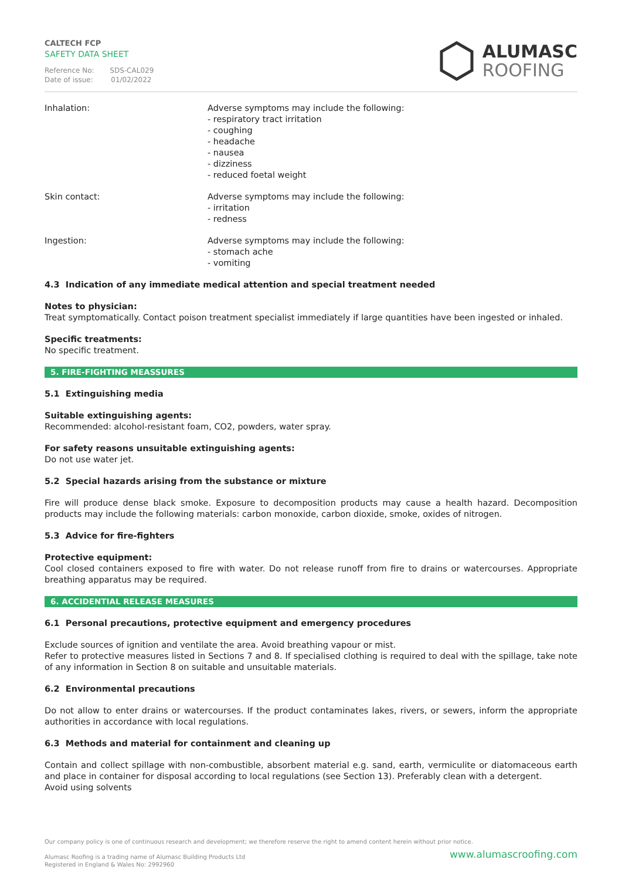CALTECH FCP
SAFETY DATA SHEET
Reference No: SDS-CAL029
Date of issue: 01/02/2022
ALUMASC
ROOFING
Inhalation: Adverse symptoms may include the following:
- respiratory tract irritation
- coughing
- headache
- nausea
- dizziness
- reduced foetal weight
Skin contact: Adverse symptoms may include the following:
- irritation
- redness
Ingestion: Adverse symptoms may include the following:
- stomach ache
- vomiting
4.3 Indication of any immediate medical attention and special treatment needed
Notes to physician:
Treat symptomatically. Contact poison treatment specialist immediately if large quantities have been ingested or inhaled.
Specific treatments:
No specific treatment.
5. FIRE-FIGHTING MEASSURES
5.1 Extinguishing media
Suitable extinguishing agents:
Recommended: alcohol-resistant foam, CO2, powders, water spray.
For safety reasons unsuitable extinguishing agents:
Do not use water jet.
5.2 Special hazards arising from the substance or mixture
Fire will produce dense black smoke. Exposure to decomposition products may cause a health hazard. Decomposition products may include the following materials: carbon monoxide, carbon dioxide, smoke, oxides of nitrogen.
5.3 Advice for fire-fighters
Protective equipment:
Cool closed containers exposed to fire with water. Do not release runoff from fire to drains or watercourses. Appropriate breathing apparatus may be required.
6. ACCIDENTIAL RELEASE MEASURES
6.1 Personal precautions, protective equipment and emergency procedures
Exclude sources of ignition and ventilate the area. Avoid breathing vapour or mist.
Refer to protective measures listed in Sections 7 and 8. If specialised clothing is required to deal with the spillage, take note of any information in Section 8 on suitable and unsuitable materials.
6.2 Environmental precautions
Do not allow to enter drains or watercourses. If the product contaminates lakes, rivers, or sewers, inform the appropriate authorities in accordance with local regulations.
6.3 Methods and material for containment and cleaning up
Contain and collect spillage with non-combustible, absorbent material e.g. sand, earth, vermiculite or diatomaceous earth and place in container for disposal according to local regulations (see Section 13). Preferably clean with a detergent.
Avoid using solvents
Our company policy is one of continuous research and development; we therefore reserve the right to amend content herein without prior notice.
Alumasc Roofing is a trading name of Alumasc Building Products Ltd www.alumascroofing.com
Registered in England & Wales No: 2992960